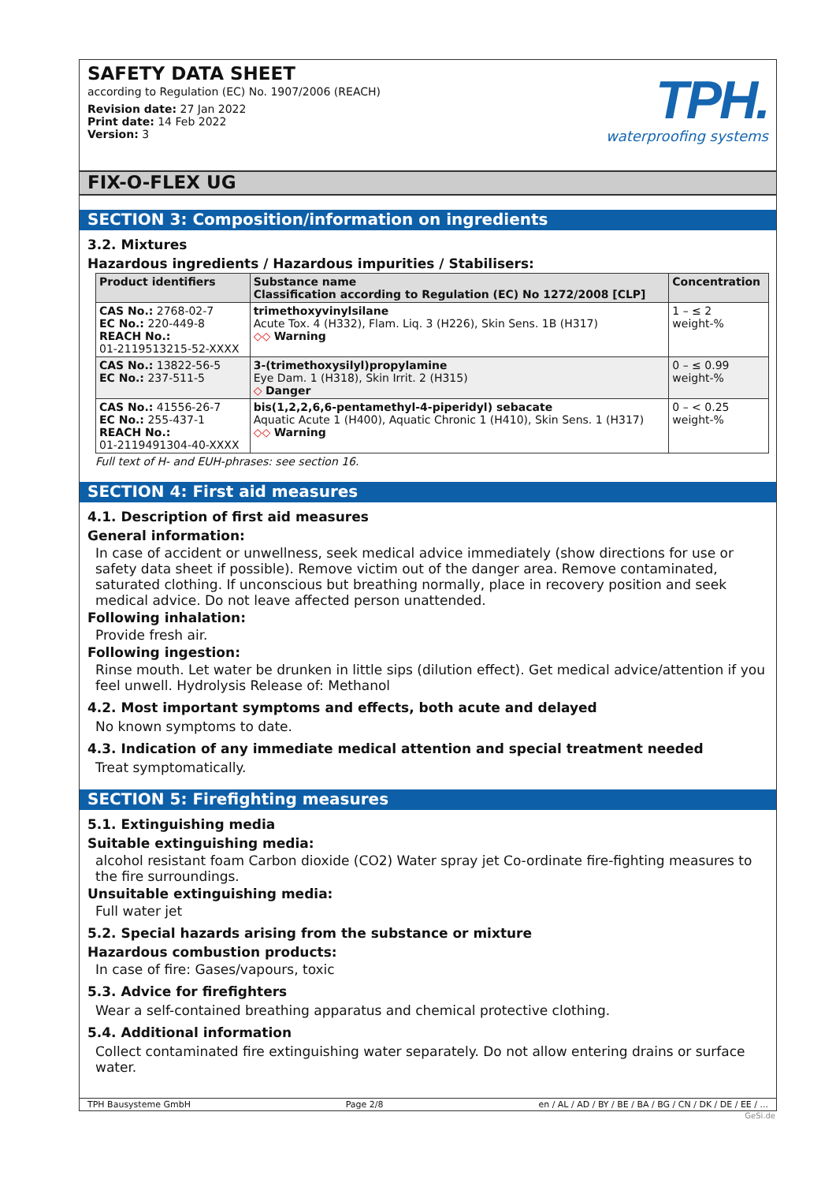SAFETY DATA SHEET
according to Regulation (EC) No. 1907/2006 (REACH)
Revision date: 27 Jan 2022
Print date: 14 Feb 2022
Version: 3
TPH.
waterproofing systems
FIX-O-FLEX UG
SECTION 3: Composition/information on ingredients
3.2. Mixtures
Hazardous ingredients / Hazardous impurities / Stabilisers:
| Product identifiers | Substance name Classification according to Regulation (EC) No 1272/2008 [CLP] | Concentration |
| --- | --- | --- |
| CAS No.: 2768-02-7 EC No.: 220-449-8 REACH No.: 01-2119513215-52-XXXX | trimethoxyvinylsilane Acute Tox. 4 (H332), Flam. Liq. 3 (H226), Skin Sens. 1B (H317) ◇◇ Warning | 1 – ≤ 2 weight-% |
| CAS No.: 13822-56-5 EC No.: 237-511-5 | 3-(trimethoxysilyl)propylamine Eye Dam. 1 (H318), Skin Irrit. 2 (H315) ◇ Danger | 0 – ≤ 0.99 weight-% |
| CAS No.: 41556-26-7 EC No.: 255-437-1 REACH No.: 01-2119491304-40-XXXX | bis(1,2,2,6,6-pentamethyl-4-piperidyl) sebacate Aquatic Acute 1 (H400), Aquatic Chronic 1 (H410), Skin Sens. 1 (H317) ◇◇ Warning | 0 – < 0.25 weight-% |
Full text of H- and EUH-phrases: see section 16.
SECTION 4: First aid measures
4.1. Description of first aid measures
General information:
In case of accident or unwellness, seek medical advice immediately (show directions for use or safety data sheet if possible). Remove victim out of the danger area. Remove contaminated, saturated clothing. If unconscious but breathing normally, place in recovery position and seek medical advice. Do not leave affected person unattended.
Following inhalation:
Provide fresh air.
Following ingestion:
Rinse mouth. Let water be drunken in little sips (dilution effect). Get medical advice/attention if you feel unwell. Hydrolysis Release of: Methanol
4.2. Most important symptoms and effects, both acute and delayed
No known symptoms to date.
4.3. Indication of any immediate medical attention and special treatment needed
Treat symptomatically.
SECTION 5: Firefighting measures
5.1. Extinguishing media
Suitable extinguishing media:
alcohol resistant foam Carbon dioxide (CO2) Water spray jet Co-ordinate fire-fighting measures to the fire surroundings.
Unsuitable extinguishing media:
Full water jet
5.2. Special hazards arising from the substance or mixture
Hazardous combustion products:
In case of fire: Gases/vapours, toxic
5.3. Advice for firefighters
Wear a self-contained breathing apparatus and chemical protective clothing.
5.4. Additional information
Collect contaminated fire extinguishing water separately. Do not allow entering drains or surface water.
TPH Bausysteme GmbH Page 2/8 en / AL / AD / BY / BE / BA / BG / CN / DK / DE / EE / ...
GeSi.de